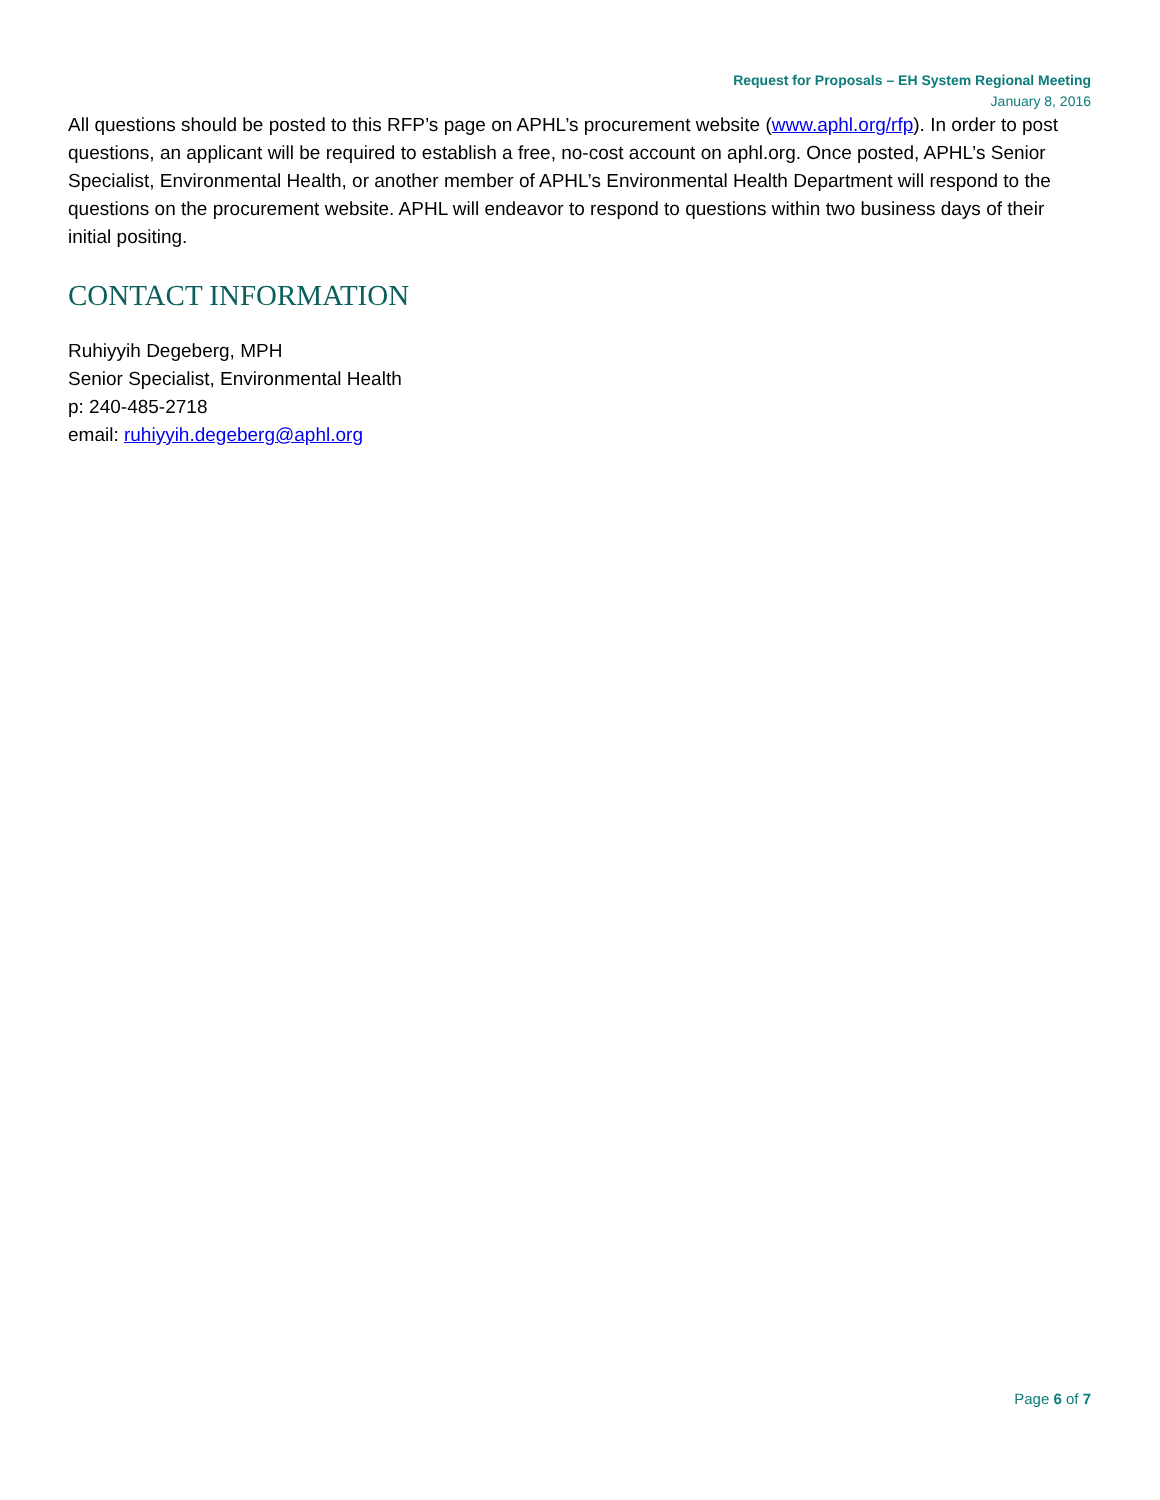Request for Proposals – EH System Regional Meeting
January 8, 2016
All questions should be posted to this RFP’s page on APHL’s procurement website (www.aphl.org/rfp). In order to post questions, an applicant will be required to establish a free, no-cost account on aphl.org. Once posted, APHL’s Senior Specialist, Environmental Health, or another member of APHL’s Environmental Health Department will respond to the questions on the procurement website. APHL will endeavor to respond to questions within two business days of their initial positing.
CONTACT INFORMATION
Ruhiyyih Degeberg, MPH
Senior Specialist, Environmental Health
p: 240-485-2718
email: ruhiyyih.degeberg@aphl.org
Page 6 of 7